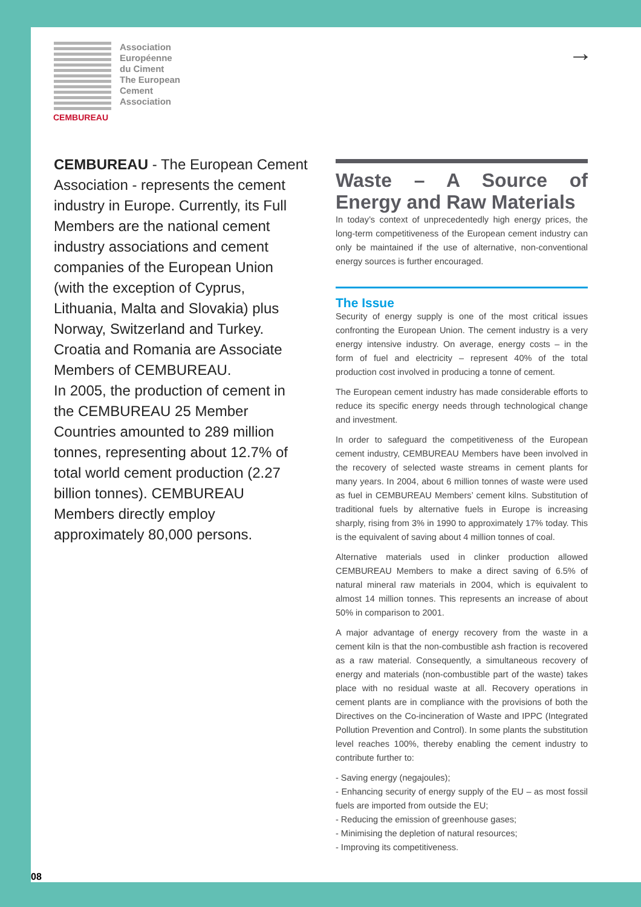CEMBUREAU
Association
Européenne
du Ciment
The European
Cement
Association
→
CEMBUREAU - The European Cement Association - represents the cement industry in Europe. Currently, its Full Members are the national cement industry associations and cement companies of the European Union (with the exception of Cyprus, Lithuania, Malta and Slovakia) plus Norway, Switzerland and Turkey. Croatia and Romania are Associate Members of CEMBUREAU.
In 2005, the production of cement in the CEMBUREAU 25 Member Countries amounted to 289 million tonnes, representing about 12.7% of total world cement production (2.27 billion tonnes). CEMBUREAU Members directly employ approximately 80,000 persons.
Waste – A Source of Energy and Raw Materials
In today’s context of unprecedentedly high energy prices, the long-term competitiveness of the European cement industry can only be maintained if the use of alternative, non-conventional energy sources is further encouraged.
The Issue
Security of energy supply is one of the most critical issues confronting the European Union. The cement industry is a very energy intensive industry. On average, energy costs – in the form of fuel and electricity – represent 40% of the total production cost involved in producing a tonne of cement.
The European cement industry has made considerable efforts to reduce its specific energy needs through technological change and investment.
In order to safeguard the competitiveness of the European cement industry, CEMBUREAU Members have been involved in the recovery of selected waste streams in cement plants for many years. In 2004, about 6 million tonnes of waste were used as fuel in CEMBUREAU Members’ cement kilns. Substitution of traditional fuels by alternative fuels in Europe is increasing sharply, rising from 3% in 1990 to approximately 17% today. This is the equivalent of saving about 4 million tonnes of coal.
Alternative materials used in clinker production allowed CEMBUREAU Members to make a direct saving of 6.5% of natural mineral raw materials in 2004, which is equivalent to almost 14 million tonnes. This represents an increase of about 50% in comparison to 2001.
A major advantage of energy recovery from the waste in a cement kiln is that the non-combustible ash fraction is recovered as a raw material. Consequently, a simultaneous recovery of energy and materials (non-combustible part of the waste) takes place with no residual waste at all. Recovery operations in cement plants are in compliance with the provisions of both the Directives on the Co-incineration of Waste and IPPC (Integrated Pollution Prevention and Control). In some plants the substitution level reaches 100%, thereby enabling the cement industry to contribute further to:
- Saving energy (negajoules);
- Enhancing security of energy supply of the EU – as most fossil fuels are imported from outside the EU;
- Reducing the emission of greenhouse gases;
- Minimising the depletion of natural resources;
- Improving its competitiveness.
08